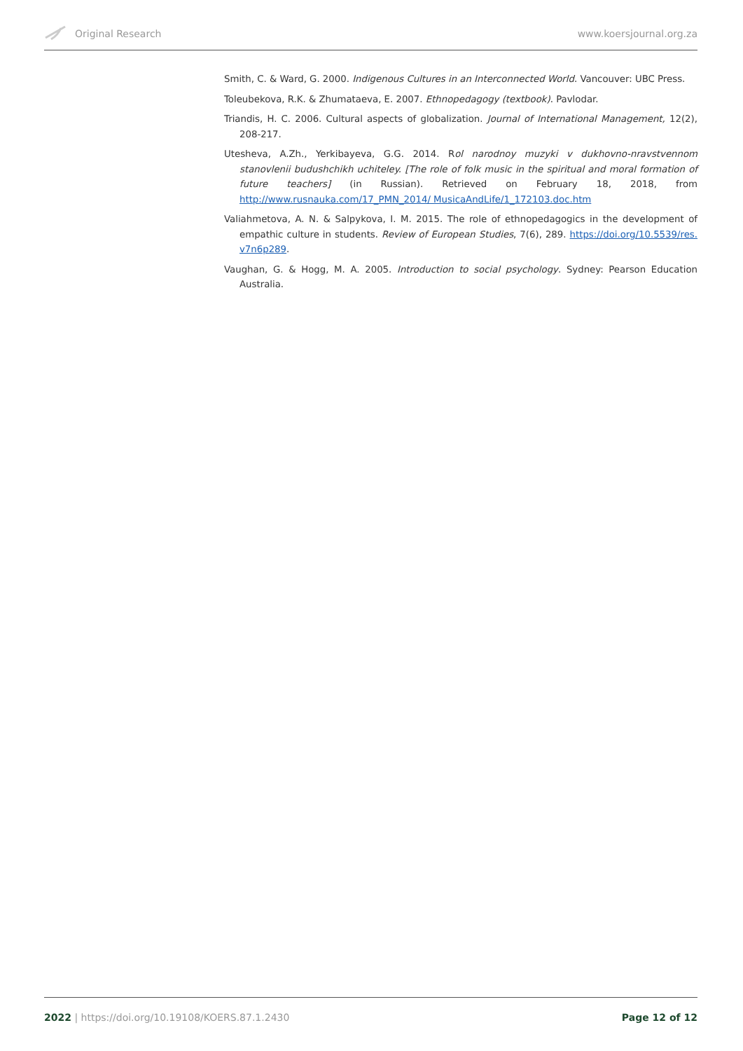Original Research www.koersjournal.org.za
Smith, C. & Ward, G. 2000. Indigenous Cultures in an Interconnected World. Vancouver: UBC Press.
Toleubekova, R.K. & Zhumataeva, E. 2007. Ethnopedagogy (textbook). Pavlodar.
Triandis, H. C. 2006. Cultural aspects of globalization. Journal of International Management, 12(2), 208-217.
Utesheva, A.Zh., Yerkibayeva, G.G. 2014. Rol narodnoy muzyki v dukhovno-nravstvennom stanovlenii budushchikh uchiteley. [The role of folk music in the spiritual and moral formation of future teachers] (in Russian). Retrieved on February 18, 2018, from http://www.rusnauka.com/17_PMN_2014/ MusicaAndLife/1_172103.doc.htm
Valiahmetova, A. N. & Salpykova, I. M. 2015. The role of ethnopedagogics in the development of empathic culture in students. Review of European Studies, 7(6), 289. https://doi.org/10.5539/res. v7n6p289.
Vaughan, G. & Hogg, M. A. 2005. Introduction to social psychology. Sydney: Pearson Education Australia.
2022 | https://doi.org/10.19108/KOERS.87.1.2430 Page 12 of 12